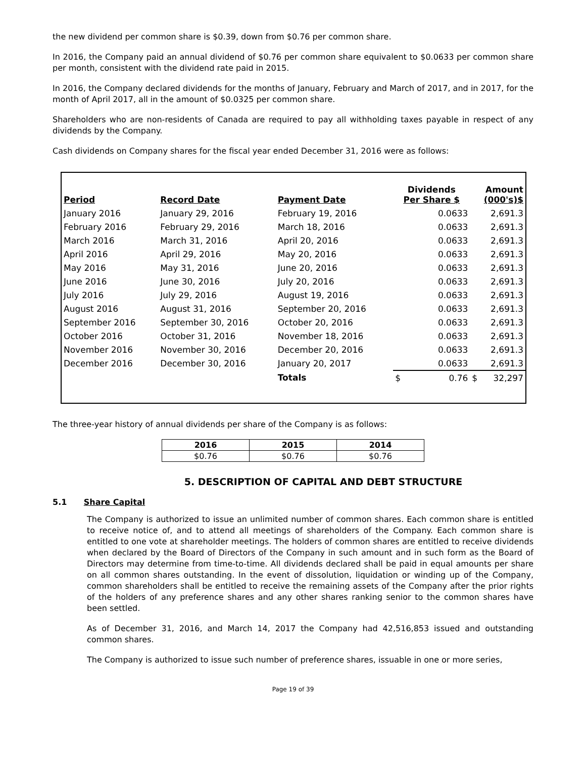the new dividend per common share is $0.39, down from $0.76 per common share.
In 2016, the Company paid an annual dividend of $0.76 per common share equivalent to $0.0633 per common share per month, consistent with the dividend rate paid in 2015.
In 2016, the Company declared dividends for the months of January, February and March of 2017, and in 2017, for the month of April 2017, all in the amount of $0.0325 per common share.
Shareholders who are non-residents of Canada are required to pay all withholding taxes payable in respect of any dividends by the Company.
Cash dividends on Company shares for the fiscal year ended December 31, 2016 were as follows:
| Period | Record Date | Payment Date | Dividends Per Share $ | | Amount (000's)$ | |
| --- | --- | --- | --- | --- | --- | --- |
| January 2016 | January 29, 2016 | February 19, 2016 | 0.0633 | | 2,691.3 | |
| February 2016 | February 29, 2016 | March 18, 2016 | 0.0633 | | 2,691.3 | |
| March 2016 | March 31, 2016 | April 20, 2016 | 0.0633 | | 2,691.3 | |
| April 2016 | April 29, 2016 | May 20, 2016 | 0.0633 | | 2,691.3 | |
| May 2016 | May 31, 2016 | June 20, 2016 | 0.0633 | | 2,691.3 | |
| June 2016 | June 30, 2016 | July 20, 2016 | 0.0633 | | 2,691.3 | |
| July 2016 | July 29, 2016 | August 19, 2016 | 0.0633 | | 2,691.3 | |
| August 2016 | August 31, 2016 | September 20, 2016 | 0.0633 | | 2,691.3 | |
| September 2016 | September 30, 2016 | October 20, 2016 | 0.0633 | | 2,691.3 | |
| October 2016 | October 31, 2016 | November 18, 2016 | 0.0633 | | 2,691.3 | |
| November 2016 | November 30, 2016 | December 20, 2016 | 0.0633 | | 2,691.3 | |
| December 2016 | December 30, 2016 | January 20, 2017 | 0.0633 | | 2,691.3 | |
| | | Totals | $ | 0.76 | $ | 32,297 |
The three-year history of annual dividends per share of the Company is as follows:
| 2016 | 2015 | 2014 |
| --- | --- | --- |
| $0.76 | $0.76 | $0.76 |
5. DESCRIPTION OF CAPITAL AND DEBT STRUCTURE
5.1 Share Capital
The Company is authorized to issue an unlimited number of common shares. Each common share is entitled to receive notice of, and to attend all meetings of shareholders of the Company. Each common share is entitled to one vote at shareholder meetings. The holders of common shares are entitled to receive dividends when declared by the Board of Directors of the Company in such amount and in such form as the Board of Directors may determine from time-to-time. All dividends declared shall be paid in equal amounts per share on all common shares outstanding. In the event of dissolution, liquidation or winding up of the Company, common shareholders shall be entitled to receive the remaining assets of the Company after the prior rights of the holders of any preference shares and any other shares ranking senior to the common shares have been settled.
As of December 31, 2016, and March 14, 2017 the Company had 42,516,853 issued and outstanding common shares.
The Company is authorized to issue such number of preference shares, issuable in one or more series,
Page 19 of 39